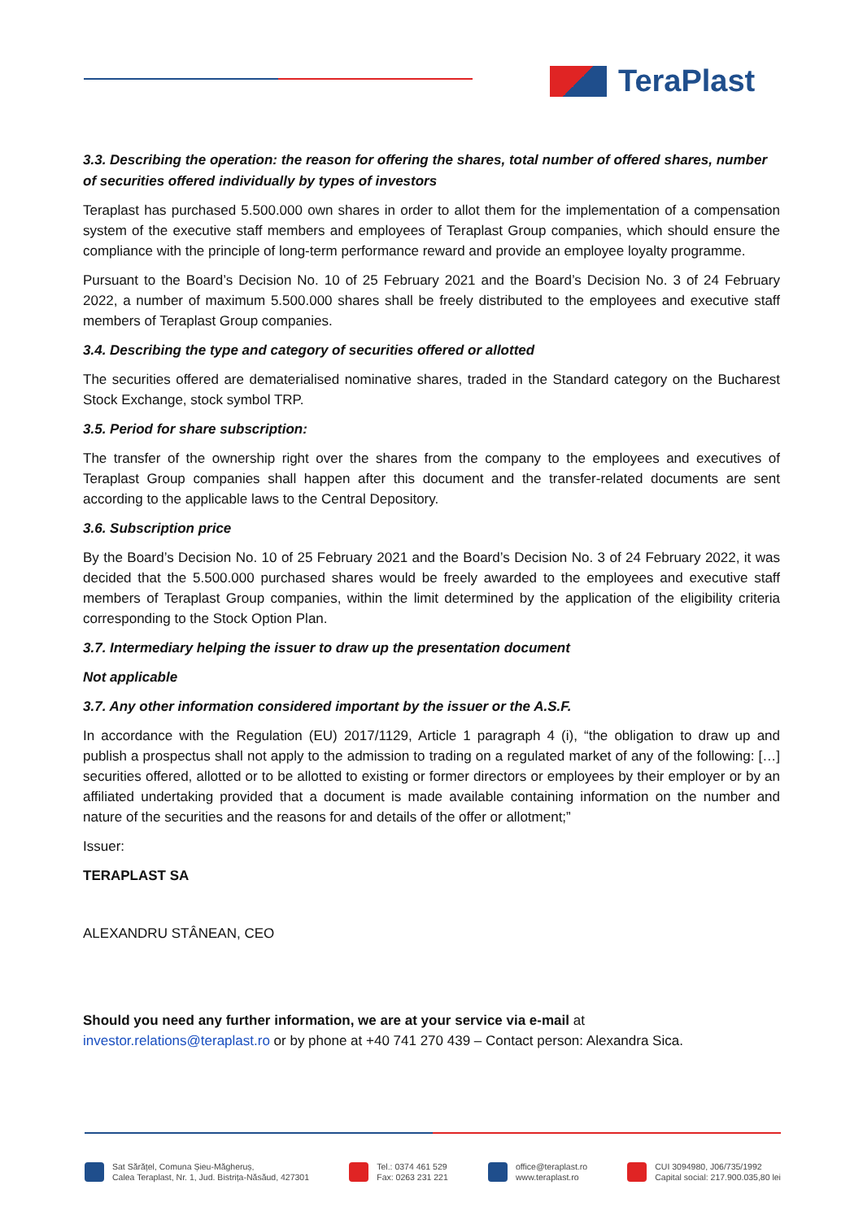TeraPlast
3.3. Describing the operation: the reason for offering the shares, total number of offered shares, number of securities offered individually by types of investors
Teraplast has purchased 5.500.000 own shares in order to allot them for the implementation of a compensation system of the executive staff members and employees of Teraplast Group companies, which should ensure the compliance with the principle of long-term performance reward and provide an employee loyalty programme.
Pursuant to the Board’s Decision No. 10 of 25 February 2021 and the Board’s Decision No. 3 of 24 February 2022, a number of maximum 5.500.000 shares shall be freely distributed to the employees and executive staff members of Teraplast Group companies.
3.4. Describing the type and category of securities offered or allotted
The securities offered are dematerialised nominative shares, traded in the Standard category on the Bucharest Stock Exchange, stock symbol TRP.
3.5. Period for share subscription:
The transfer of the ownership right over the shares from the company to the employees and executives of Teraplast Group companies shall happen after this document and the transfer-related documents are sent according to the applicable laws to the Central Depository.
3.6. Subscription price
By the Board’s Decision No. 10 of 25 February 2021 and the Board’s Decision No. 3 of 24 February 2022, it was decided that the 5.500.000 purchased shares would be freely awarded to the employees and executive staff members of Teraplast Group companies, within the limit determined by the application of the eligibility criteria corresponding to the Stock Option Plan.
3.7. Intermediary helping the issuer to draw up the presentation document
Not applicable
3.7. Any other information considered important by the issuer or the A.S.F.
In accordance with the Regulation (EU) 2017/1129, Article 1 paragraph 4 (i), “the obligation to draw up and publish a prospectus shall not apply to the admission to trading on a regulated market of any of the following: […] securities offered, allotted or to be allotted to existing or former directors or employees by their employer or by an affiliated undertaking provided that a document is made available containing information on the number and nature of the securities and the reasons for and details of the offer or allotment;”
Issuer:
TERAPLAST SA
ALEXANDRU STÂNEAN, CEO
Should you need any further information, we are at your service via e-mail at
investor.relations@teraplast.ro or by phone at +40 741 270 439 – Contact person: Alexandra Sica.
Sat Sărățel, Comuna Șieu-Măgheruș,
Calea Teraplast, Nr. 1, Jud. Bistrița-Năsăud, 427301
Tel.: 0374 461 529
Fax: 0263 231 221
office@teraplast.ro
www.teraplast.ro
CUI 3094980, J06/735/1992
Capital social: 217.900.035,80 lei